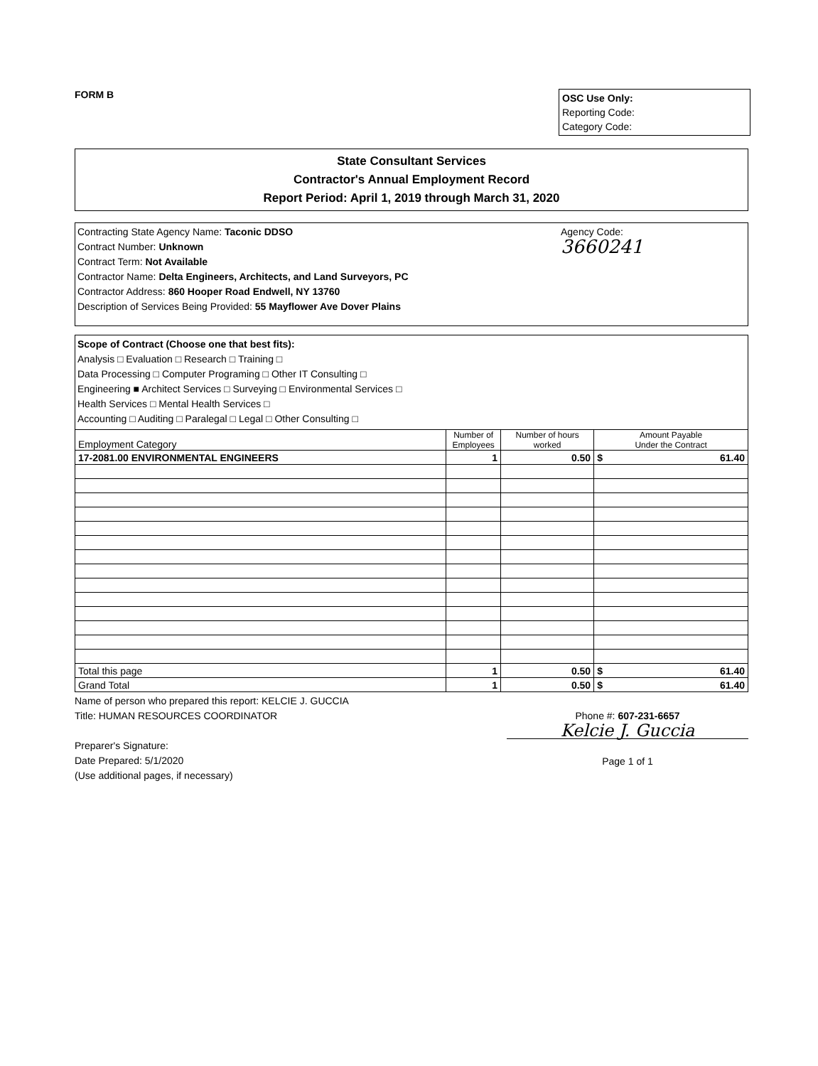FORM B
OSC Use Only:
Reporting Code:
Category Code:
State Consultant Services
Contractor's Annual Employment Record
Report Period: April 1, 2019 through March 31, 2020
Contracting State Agency Name: Taconic DDSO
Contract Number: Unknown
Contract Term: Not Available
Contractor Name: Delta Engineers, Architects, and Land Surveyors, PC
Contractor Address: 860 Hooper Road Endwell, NY 13760
Description of Services Being Provided: 55 Mayflower Ave Dover Plains
Agency Code:
3660241
Scope of Contract (Choose one that best fits):
Analysis □ Evaluation □ Research □ Training □
Data Processing □ Computer Programing □ Other IT Consulting □
Engineering ■ Architect Services □ Surveying □ Environmental Services □
Health Services □ Mental Health Services □
Accounting □ Auditing □ Paralegal □ Legal □ Other Consulting □
| Employment Category | Number of Employees | Number of hours worked | Amount Payable Under the Contract | |
| --- | --- | --- | --- | --- |
| 17-2081.00 ENVIRONMENTAL ENGINEERS | 1 | 0.50 | $ | 61.40 |
| Total this page | 1 | 0.50 | $ | 61.40 |
| Grand Total | 1 | 0.50 | $ | 61.40 |
Name of person who prepared this report: KELCIE J. GUCCIA
Title: HUMAN RESOURCES COORDINATOR
Preparer's Signature:
Date Prepared: 5/1/2020
(Use additional pages, if necessary)
Phone #: 607-231-6657
Kelcie J. Guccia
Page 1 of 1